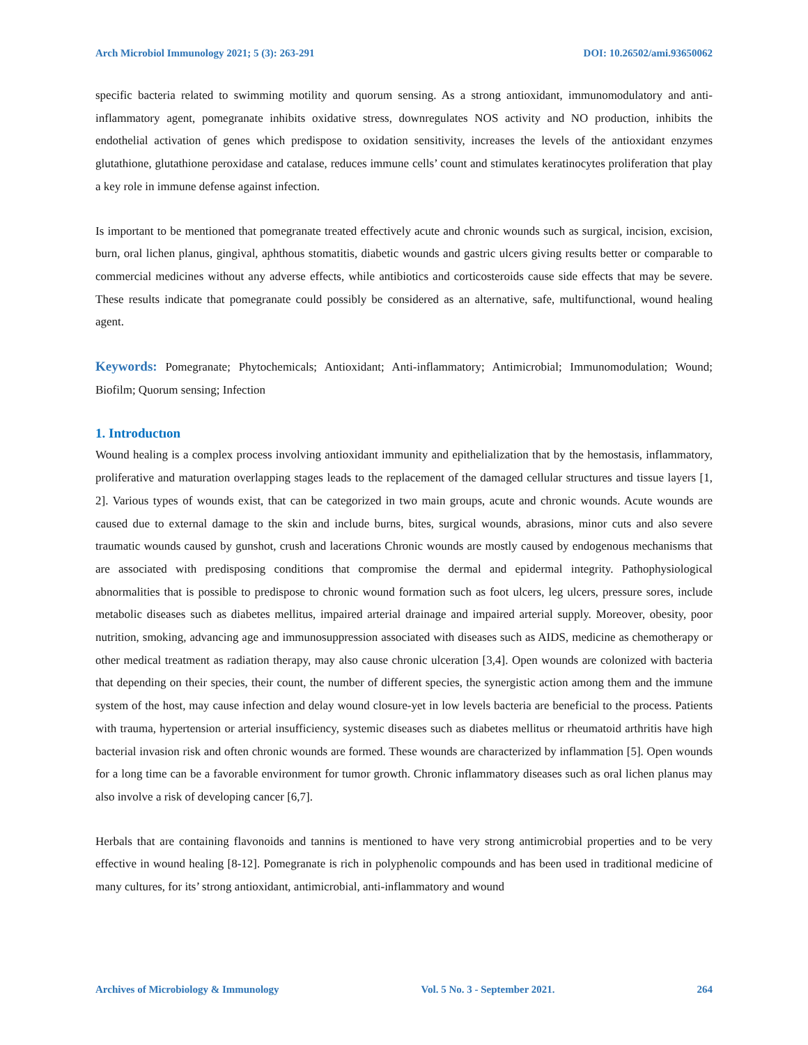Arch Microbiol Immunology 2021; 5 (3): 263-291 DOI: 10.26502/ami.93650062
specific bacteria related to swimming motility and quorum sensing. As a strong antioxidant, immunomodulatory and anti-inflammatory agent, pomegranate inhibits oxidative stress, downregulates NOS activity and NO production, inhibits the endothelial activation of genes which predispose to oxidation sensitivity, increases the levels of the antioxidant enzymes glutathione, glutathione peroxidase and catalase, reduces immune cells’ count and stimulates keratinocytes proliferation that play a key role in immune defense against infection.
Is important to be mentioned that pomegranate treated effectively acute and chronic wounds such as surgical, incision, excision, burn, oral lichen planus, gingival, aphthous stomatitis, diabetic wounds and gastric ulcers giving results better or comparable to commercial medicines without any adverse effects, while antibiotics and corticosteroids cause side effects that may be severe. These results indicate that pomegranate could possibly be considered as an alternative, safe, multifunctional, wound healing agent.
Keywords: Pomegranate; Phytochemicals; Antioxidant; Anti-inflammatory; Antimicrobial; Immunomodulation; Wound; Biofilm; Quorum sensing; Infection
1. Introductıon
Wound healing is a complex process involving antioxidant immunity and epithelialization that by the hemostasis, inflammatory, proliferative and maturation overlapping stages leads to the replacement of the damaged cellular structures and tissue layers [1, 2]. Various types of wounds exist, that can be categorized in two main groups, acute and chronic wounds. Acute wounds are caused due to external damage to the skin and include burns, bites, surgical wounds, abrasions, minor cuts and also severe traumatic wounds caused by gunshot, crush and lacerations Chronic wounds are mostly caused by endogenous mechanisms that are associated with predisposing conditions that compromise the dermal and epidermal integrity. Pathophysiological abnormalities that is possible to predispose to chronic wound formation such as foot ulcers, leg ulcers, pressure sores, include metabolic diseases such as diabetes mellitus, impaired arterial drainage and impaired arterial supply. Moreover, obesity, poor nutrition, smoking, advancing age and immunosuppression associated with diseases such as AIDS, medicine as chemotherapy or other medical treatment as radiation therapy, may also cause chronic ulceration [3,4]. Open wounds are colonized with bacteria that depending on their species, their count, the number of different species, the synergistic action among them and the immune system of the host, may cause infection and delay wound closure-yet in low levels bacteria are beneficial to the process. Patients with trauma, hypertension or arterial insufficiency, systemic diseases such as diabetes mellitus or rheumatoid arthritis have high bacterial invasion risk and often chronic wounds are formed. These wounds are characterized by inflammation [5]. Open wounds for a long time can be a favorable environment for tumor growth. Chronic inflammatory diseases such as oral lichen planus may also involve a risk of developing cancer [6,7].
Herbals that are containing flavonoids and tannins is mentioned to have very strong antimicrobial properties and to be very effective in wound healing [8-12]. Pomegranate is rich in polyphenolic compounds and has been used in traditional medicine of many cultures, for its’ strong antioxidant, antimicrobial, anti-inflammatory and wound
Archives of Microbiology & Immunology Vol. 5 No. 3 - September 2021. 264